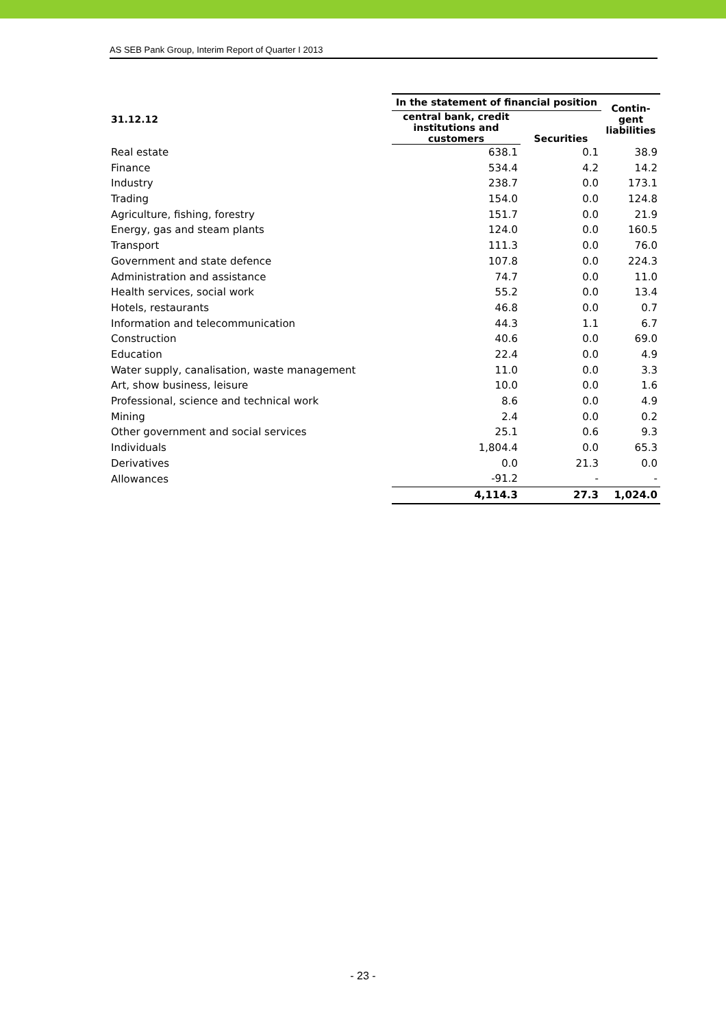AS SEB Pank Group, Interim Report of Quarter I 2013
| 31.12.12 | In the statement of financial position | | Contin- gent liabilities |
| --- | --- | --- | --- |
| | central bank, credit institutions and customers | Securities | |
| Real estate | 638.1 | 0.1 | 38.9 |
| Finance | 534.4 | 4.2 | 14.2 |
| Industry | 238.7 | 0.0 | 173.1 |
| Trading | 154.0 | 0.0 | 124.8 |
| Agriculture, fishing, forestry | 151.7 | 0.0 | 21.9 |
| Energy, gas and steam plants | 124.0 | 0.0 | 160.5 |
| Transport | 111.3 | 0.0 | 76.0 |
| Government and state defence | 107.8 | 0.0 | 224.3 |
| Administration and assistance | 74.7 | 0.0 | 11.0 |
| Health services, social work | 55.2 | 0.0 | 13.4 |
| Hotels, restaurants | 46.8 | 0.0 | 0.7 |
| Information and telecommunication | 44.3 | 1.1 | 6.7 |
| Construction | 40.6 | 0.0 | 69.0 |
| Education | 22.4 | 0.0 | 4.9 |
| Water supply, canalisation, waste management | 11.0 | 0.0 | 3.3 |
| Art, show business, leisure | 10.0 | 0.0 | 1.6 |
| Professional, science and technical work | 8.6 | 0.0 | 4.9 |
| Mining | 2.4 | 0.0 | 0.2 |
| Other government and social services | 25.1 | 0.6 | 9.3 |
| Individuals | 1,804.4 | 0.0 | 65.3 |
| Derivatives | 0.0 | 21.3 | 0.0 |
| Allowances | -91.2 | - | - |
| | 4,114.3 | 27.3 | 1,024.0 |
- 23 -